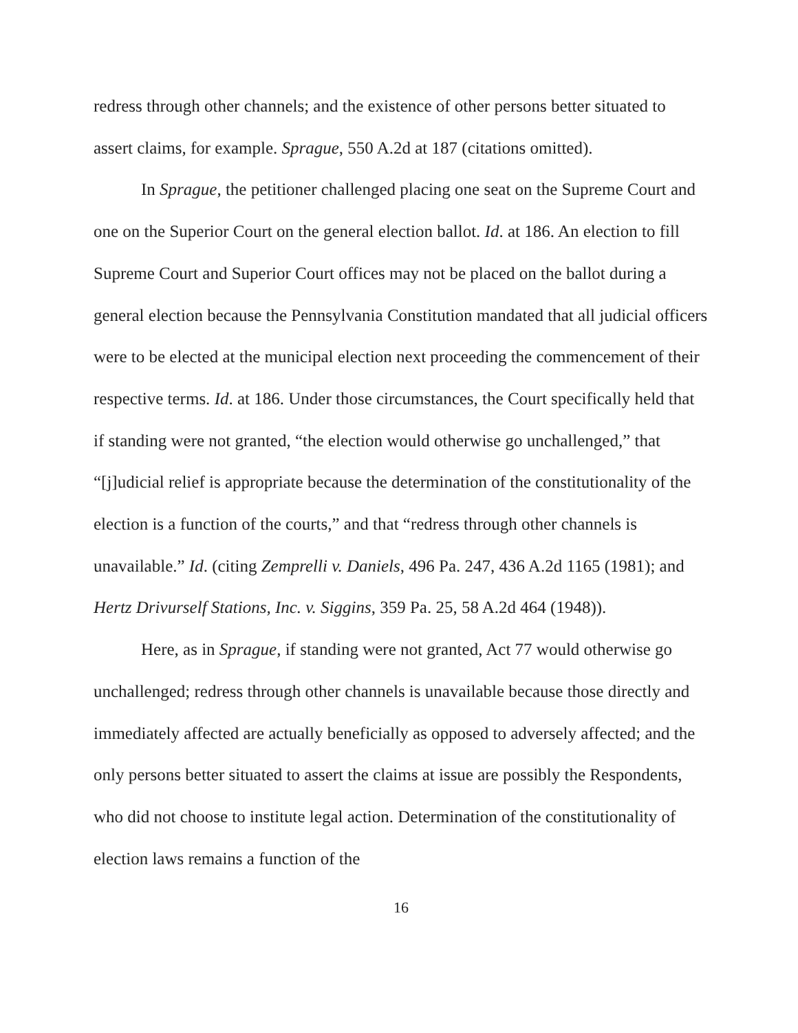redress through other channels; and the existence of other persons better situated to assert claims, for example. Sprague, 550 A.2d at 187 (citations omitted).
In Sprague, the petitioner challenged placing one seat on the Supreme Court and one on the Superior Court on the general election ballot. Id. at 186. An election to fill Supreme Court and Superior Court offices may not be placed on the ballot during a general election because the Pennsylvania Constitution mandated that all judicial officers were to be elected at the municipal election next proceeding the commencement of their respective terms. Id. at 186. Under those circumstances, the Court specifically held that if standing were not granted, “the election would otherwise go unchallenged,” that “[j]udicial relief is appropriate because the determination of the constitutionality of the election is a function of the courts,” and that “redress through other channels is unavailable.” Id. (citing Zemprelli v. Daniels, 496 Pa. 247, 436 A.2d 1165 (1981); and Hertz Drivurself Stations, Inc. v. Siggins, 359 Pa. 25, 58 A.2d 464 (1948)).
Here, as in Sprague, if standing were not granted, Act 77 would otherwise go unchallenged; redress through other channels is unavailable because those directly and immediately affected are actually beneficially as opposed to adversely affected; and the only persons better situated to assert the claims at issue are possibly the Respondents, who did not choose to institute legal action. Determination of the constitutionality of election laws remains a function of the
16